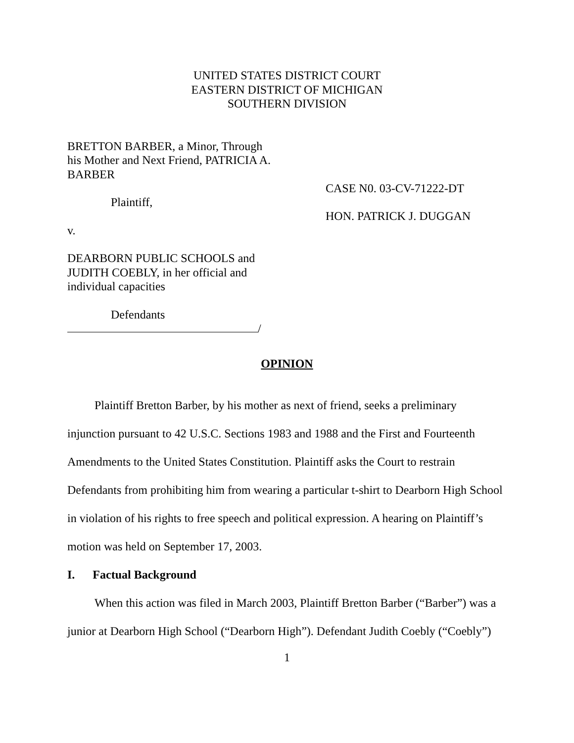UNITED STATES DISTRICT COURT
EASTERN DISTRICT OF MICHIGAN
SOUTHERN DIVISION
BRETTON BARBER, a Minor, Through his Mother and Next Friend, PATRICIA A. BARBER
Plaintiff,
v.
DEARBORN PUBLIC SCHOOLS and JUDITH COEBLY, in her official and individual capacities
Defendants
/
CASE N0. 03-CV-71222-DT
HON. PATRICK J. DUGGAN
OPINION
Plaintiff Bretton Barber, by his mother as next of friend, seeks a preliminary injunction pursuant to 42 U.S.C. Sections 1983 and 1988 and the First and Fourteenth Amendments to the United States Constitution. Plaintiff asks the Court to restrain Defendants from prohibiting him from wearing a particular t-shirt to Dearborn High School in violation of his rights to free speech and political expression. A hearing on Plaintiff’s motion was held on September 17, 2003.
I. Factual Background
When this action was filed in March 2003, Plaintiff Bretton Barber (“Barber”) was a junior at Dearborn High School (“Dearborn High”). Defendant Judith Coebly (“Coebly”)
1